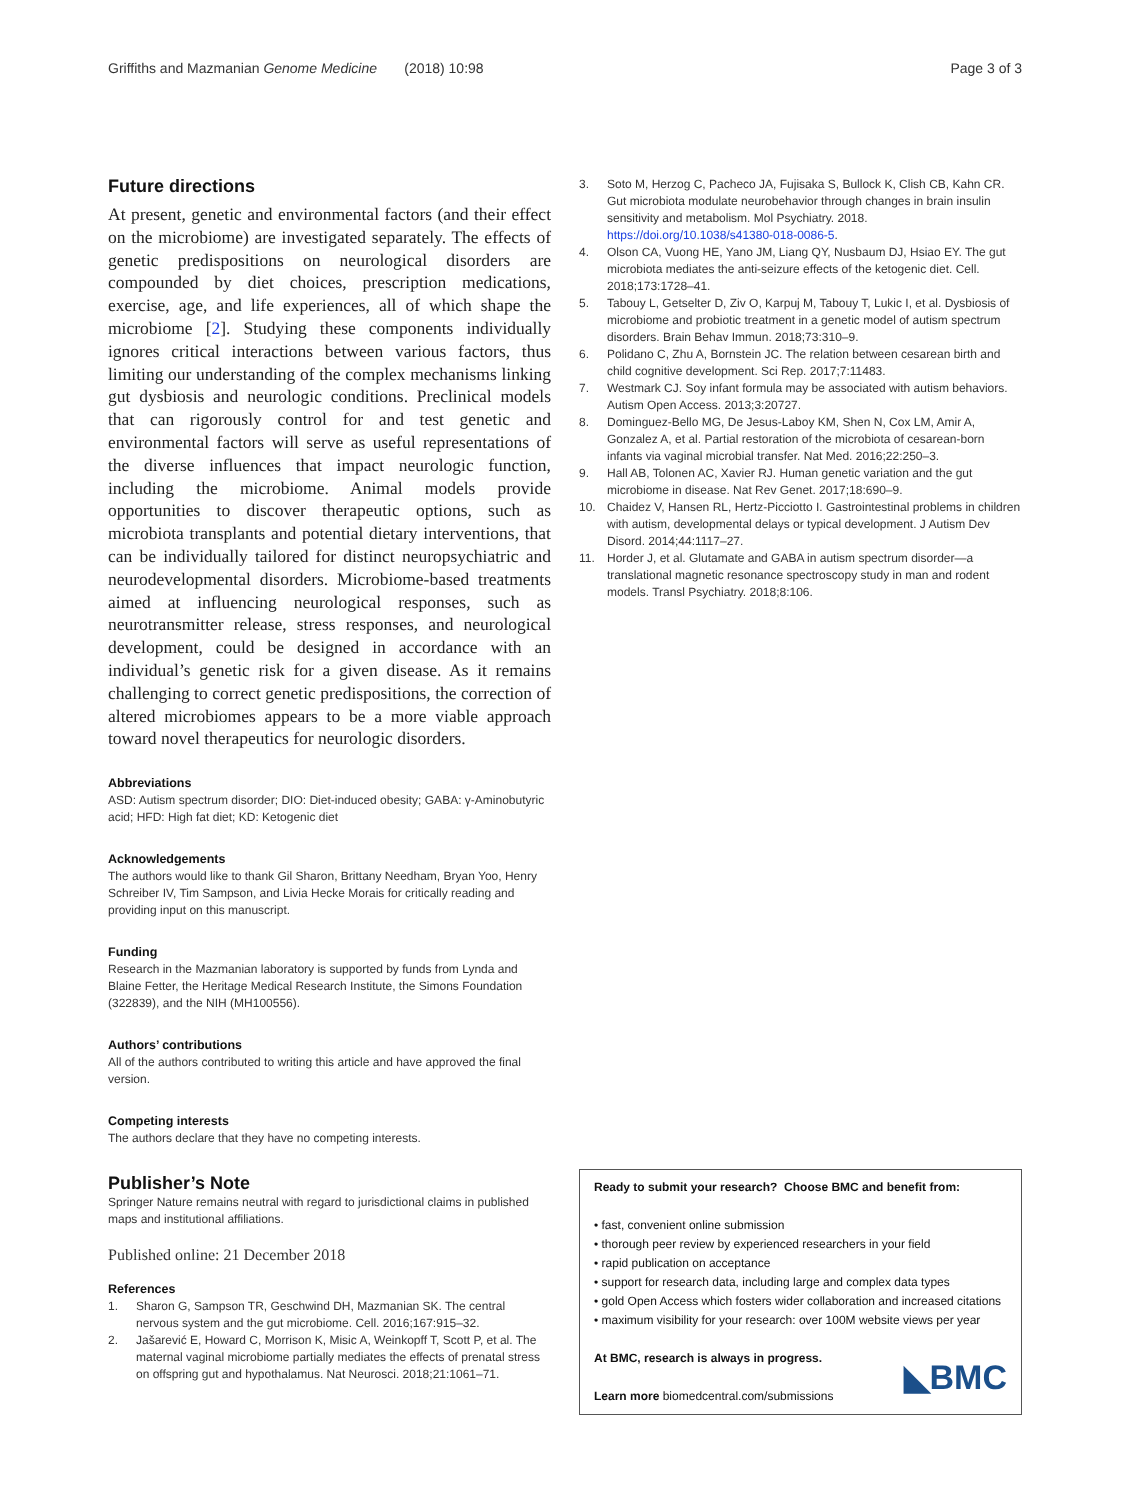Griffiths and Mazmanian Genome Medicine (2018) 10:98 Page 3 of 3
Future directions
At present, genetic and environmental factors (and their effect on the microbiome) are investigated separately. The effects of genetic predispositions on neurological disorders are compounded by diet choices, prescription medications, exercise, age, and life experiences, all of which shape the microbiome [2]. Studying these components individually ignores critical interactions between various factors, thus limiting our understanding of the complex mechanisms linking gut dysbiosis and neurologic conditions. Preclinical models that can rigorously control for and test genetic and environmental factors will serve as useful representations of the diverse influences that impact neurologic function, including the microbiome. Animal models provide opportunities to discover therapeutic options, such as microbiota transplants and potential dietary interventions, that can be individually tailored for distinct neuropsychiatric and neurodevelopmental disorders. Microbiome-based treatments aimed at influencing neurological responses, such as neurotransmitter release, stress responses, and neurological development, could be designed in accordance with an individual’s genetic risk for a given disease. As it remains challenging to correct genetic predispositions, the correction of altered microbiomes appears to be a more viable approach toward novel therapeutics for neurologic disorders.
Abbreviations
ASD: Autism spectrum disorder; DIO: Diet-induced obesity; GABA: γ-Aminobutyric acid; HFD: High fat diet; KD: Ketogenic diet
Acknowledgements
The authors would like to thank Gil Sharon, Brittany Needham, Bryan Yoo, Henry Schreiber IV, Tim Sampson, and Livia Hecke Morais for critically reading and providing input on this manuscript.
Funding
Research in the Mazmanian laboratory is supported by funds from Lynda and Blaine Fetter, the Heritage Medical Research Institute, the Simons Foundation (322839), and the NIH (MH100556).
Authors’ contributions
All of the authors contributed to writing this article and have approved the final version.
Competing interests
The authors declare that they have no competing interests.
Publisher’s Note
Springer Nature remains neutral with regard to jurisdictional claims in published maps and institutional affiliations.
Published online: 21 December 2018
References
1. Sharon G, Sampson TR, Geschwind DH, Mazmanian SK. The central nervous system and the gut microbiome. Cell. 2016;167:915–32.
2. Jašarević E, Howard C, Morrison K, Misic A, Weinkopff T, Scott P, et al. The maternal vaginal microbiome partially mediates the effects of prenatal stress on offspring gut and hypothalamus. Nat Neurosci. 2018;21:1061–71.
3. Soto M, Herzog C, Pacheco JA, Fujisaka S, Bullock K, Clish CB, Kahn CR. Gut microbiota modulate neurobehavior through changes in brain insulin sensitivity and metabolism. Mol Psychiatry. 2018. https://doi.org/10.1038/s41380-018-0086-5.
4. Olson CA, Vuong HE, Yano JM, Liang QY, Nusbaum DJ, Hsiao EY. The gut microbiota mediates the anti-seizure effects of the ketogenic diet. Cell. 2018;173:1728–41.
5. Tabouy L, Getselter D, Ziv O, Karpuj M, Tabouy T, Lukic I, et al. Dysbiosis of microbiome and probiotic treatment in a genetic model of autism spectrum disorders. Brain Behav Immun. 2018;73:310–9.
6. Polidano C, Zhu A, Bornstein JC. The relation between cesarean birth and child cognitive development. Sci Rep. 2017;7:11483.
7. Westmark CJ. Soy infant formula may be associated with autism behaviors. Autism Open Access. 2013;3:20727.
8. Dominguez-Bello MG, De Jesus-Laboy KM, Shen N, Cox LM, Amir A, Gonzalez A, et al. Partial restoration of the microbiota of cesarean-born infants via vaginal microbial transfer. Nat Med. 2016;22:250–3.
9. Hall AB, Tolonen AC, Xavier RJ. Human genetic variation and the gut microbiome in disease. Nat Rev Genet. 2017;18:690–9.
10. Chaidez V, Hansen RL, Hertz-Picciotto I. Gastrointestinal problems in children with autism, developmental delays or typical development. J Autism Dev Disord. 2014;44:1117–27.
11. Horder J, et al. Glutamate and GABA in autism spectrum disorder—a translational magnetic resonance spectroscopy study in man and rodent models. Transl Psychiatry. 2018;8:106.
Ready to submit your research? Choose BMC and benefit from:
• fast, convenient online submission
• thorough peer review by experienced researchers in your field
• rapid publication on acceptance
• support for research data, including large and complex data types
• gold Open Access which fosters wider collaboration and increased citations
• maximum visibility for your research: over 100M website views per year
At BMC, research is always in progress.
Learn more biomedcentral.com/submissions
◣BMC